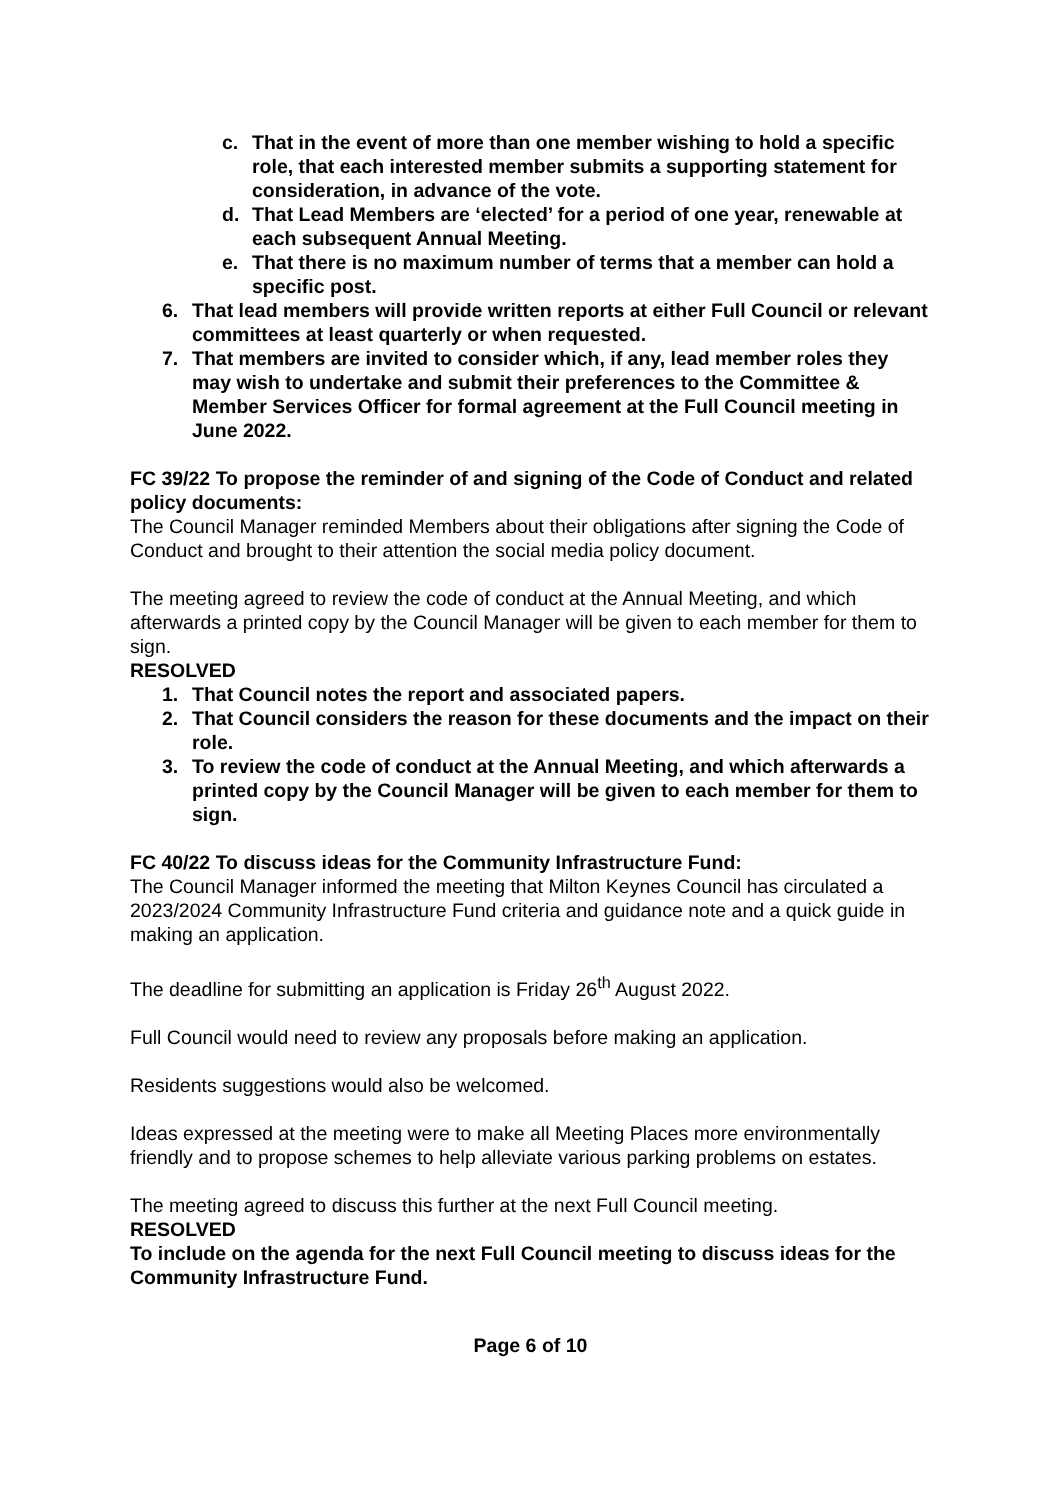c. That in the event of more than one member wishing to hold a specific role, that each interested member submits a supporting statement for consideration, in advance of the vote.
d. That Lead Members are ‘elected’ for a period of one year, renewable at each subsequent Annual Meeting.
e. That there is no maximum number of terms that a member can hold a specific post.
6. That lead members will provide written reports at either Full Council or relevant committees at least quarterly or when requested.
7. That members are invited to consider which, if any, lead member roles they may wish to undertake and submit their preferences to the Committee & Member Services Officer for formal agreement at the Full Council meeting in June 2022.
FC 39/22 To propose the reminder of and signing of the Code of Conduct and related policy documents:
The Council Manager reminded Members about their obligations after signing the Code of Conduct and brought to their attention the social media policy document.
The meeting agreed to review the code of conduct at the Annual Meeting, and which afterwards a printed copy by the Council Manager will be given to each member for them to sign.
RESOLVED
1. That Council notes the report and associated papers.
2. That Council considers the reason for these documents and the impact on their role.
3. To review the code of conduct at the Annual Meeting, and which afterwards a printed copy by the Council Manager will be given to each member for them to sign.
FC 40/22 To discuss ideas for the Community Infrastructure Fund:
The Council Manager informed the meeting that Milton Keynes Council has circulated a 2023/2024 Community Infrastructure Fund criteria and guidance note and a quick guide in making an application.
The deadline for submitting an application is Friday 26<sup>th</sup> August 2022.
Full Council would need to review any proposals before making an application.
Residents suggestions would also be welcomed.
Ideas expressed at the meeting were to make all Meeting Places more environmentally friendly and to propose schemes to help alleviate various parking problems on estates.
The meeting agreed to discuss this further at the next Full Council meeting.
RESOLVED
To include on the agenda for the next Full Council meeting to discuss ideas for the Community Infrastructure Fund.
Page 6 of 10